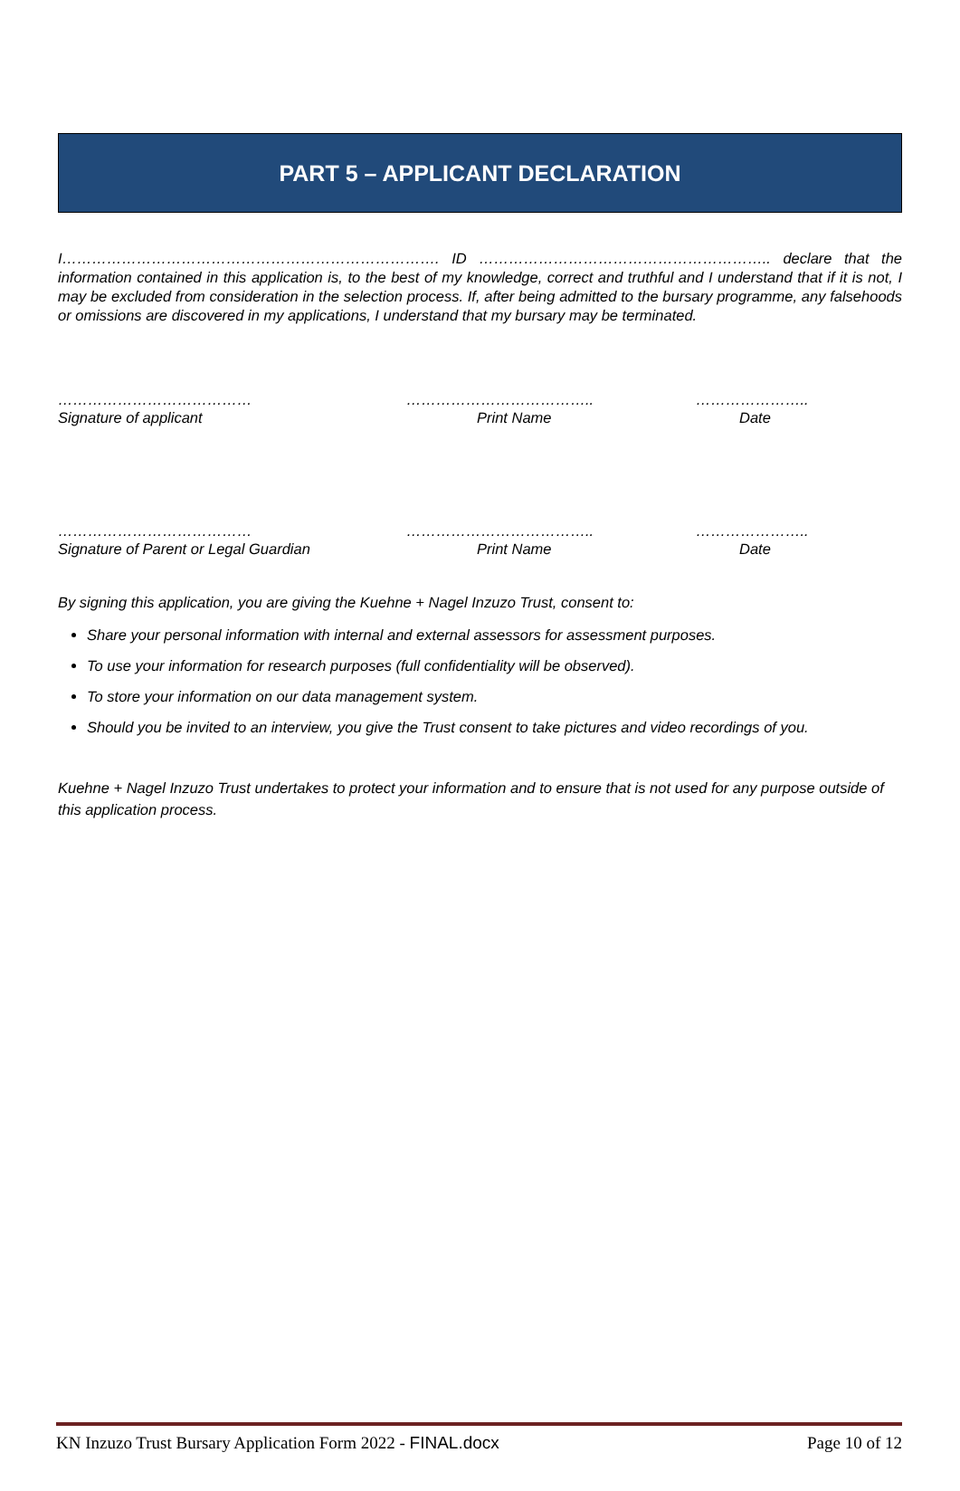PART 5 – APPLICANT DECLARATION
I…………………………………………………………………. ID ………………………………………………….. declare that the information contained in this application is, to the best of my knowledge, correct and truthful and I understand that if it is not, I may be excluded from consideration in the selection process. If, after being admitted to the bursary programme, any falsehoods or omissions are discovered in my applications, I understand that my bursary may be terminated.
…………………………………
Signature of applicant
………………………………..
Print Name
…………………..
Date
…………………………………
Signature of Parent or Legal Guardian
………………………………..
Print Name
…………………..
Date
By signing this application, you are giving the Kuehne + Nagel Inzuzo Trust, consent to:
Share your personal information with internal and external assessors for assessment purposes.
To use your information for research purposes (full confidentiality will be observed).
To store your information on our data management system.
Should you be invited to an interview, you give the Trust consent to take pictures and video recordings of you.
Kuehne + Nagel Inzuzo Trust undertakes to protect your information and to ensure that is not used for any purpose outside of this application process.
KN Inzuzo Trust Bursary Application Form 2022 - FINAL.docx Page 10 of 12